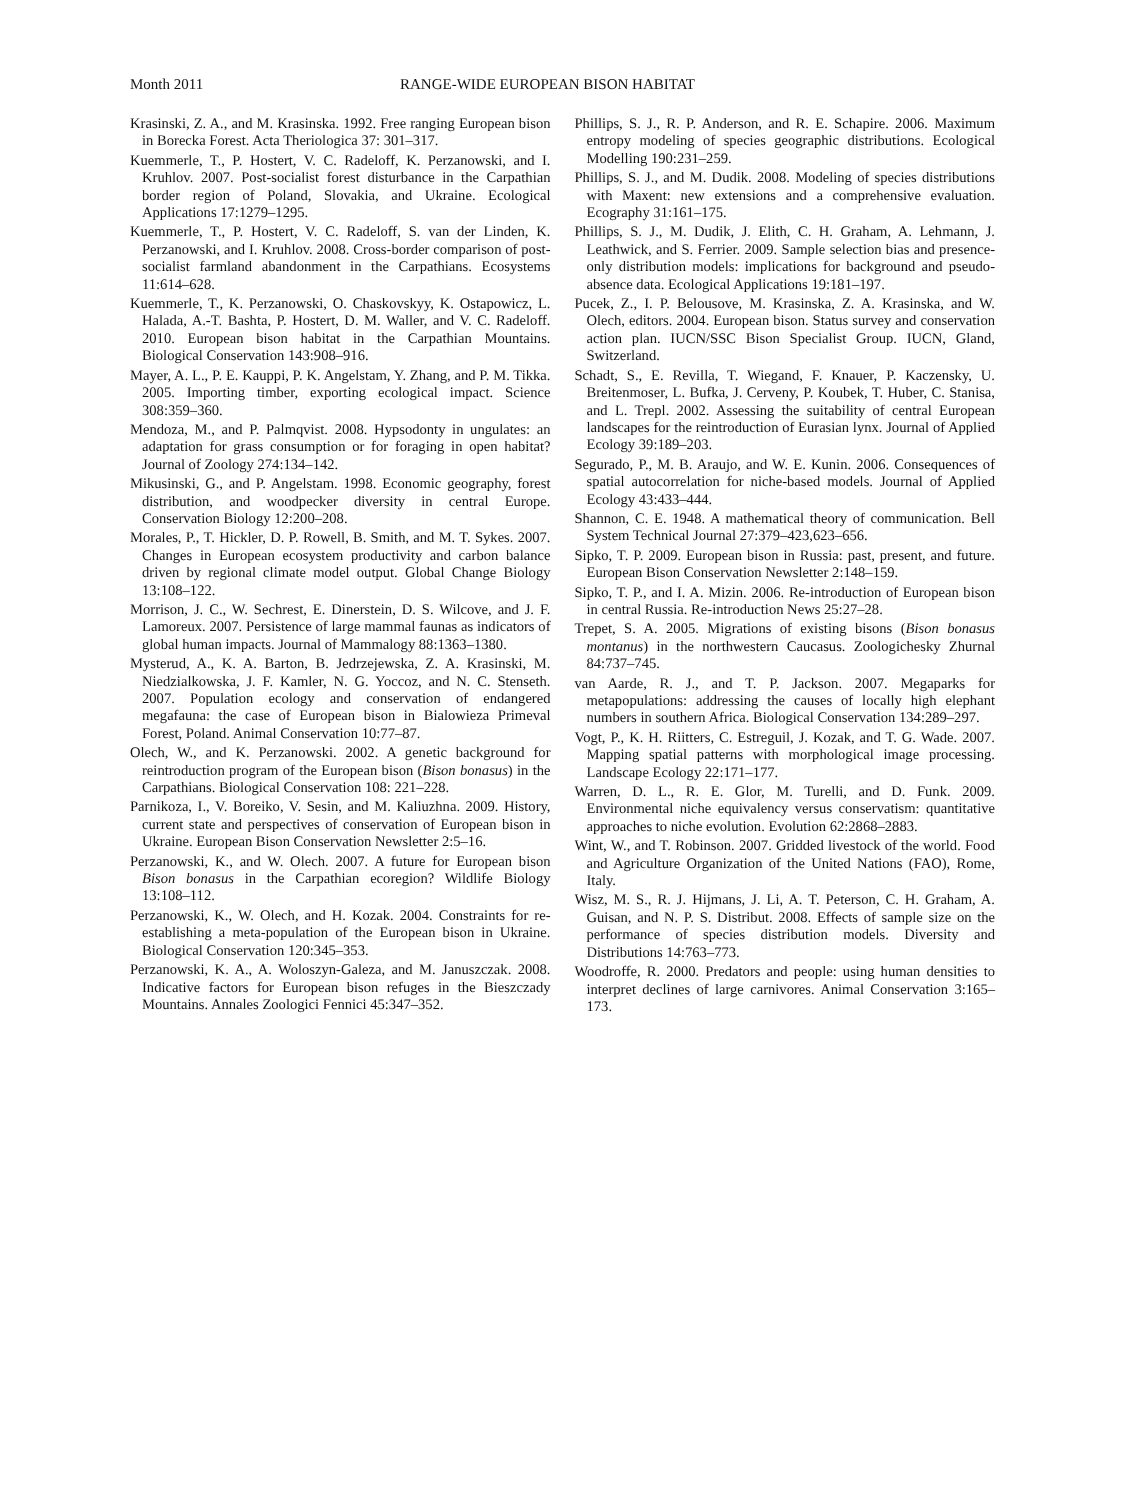Month 2011 RANGE-WIDE EUROPEAN BISON HABITAT
Krasinski, Z. A., and M. Krasinska. 1992. Free ranging European bison in Borecka Forest. Acta Theriologica 37: 301–317.
Kuemmerle, T., P. Hostert, V. C. Radeloff, K. Perzanowski, and I. Kruhlov. 2007. Post-socialist forest disturbance in the Carpathian border region of Poland, Slovakia, and Ukraine. Ecological Applications 17:1279–1295.
Kuemmerle, T., P. Hostert, V. C. Radeloff, S. van der Linden, K. Perzanowski, and I. Kruhlov. 2008. Cross-border comparison of post-socialist farmland abandonment in the Carpathians. Ecosystems 11:614–628.
Kuemmerle, T., K. Perzanowski, O. Chaskovskyy, K. Ostapowicz, L. Halada, A.-T. Bashta, P. Hostert, D. M. Waller, and V. C. Radeloff. 2010. European bison habitat in the Carpathian Mountains. Biological Conservation 143:908–916.
Mayer, A. L., P. E. Kauppi, P. K. Angelstam, Y. Zhang, and P. M. Tikka. 2005. Importing timber, exporting ecological impact. Science 308:359–360.
Mendoza, M., and P. Palmqvist. 2008. Hypsodonty in ungulates: an adaptation for grass consumption or for foraging in open habitat? Journal of Zoology 274:134–142.
Mikusinski, G., and P. Angelstam. 1998. Economic geography, forest distribution, and woodpecker diversity in central Europe. Conservation Biology 12:200–208.
Morales, P., T. Hickler, D. P. Rowell, B. Smith, and M. T. Sykes. 2007. Changes in European ecosystem productivity and carbon balance driven by regional climate model output. Global Change Biology 13:108–122.
Morrison, J. C., W. Sechrest, E. Dinerstein, D. S. Wilcove, and J. F. Lamoreux. 2007. Persistence of large mammal faunas as indicators of global human impacts. Journal of Mammalogy 88:1363–1380.
Mysterud, A., K. A. Barton, B. Jedrzejewska, Z. A. Krasinski, M. Niedzialkowska, J. F. Kamler, N. G. Yoccoz, and N. C. Stenseth. 2007. Population ecology and conservation of endangered megafauna: the case of European bison in Bialowieza Primeval Forest, Poland. Animal Conservation 10:77–87.
Olech, W., and K. Perzanowski. 2002. A genetic background for reintroduction program of the European bison (Bison bonasus) in the Carpathians. Biological Conservation 108: 221–228.
Parnikoza, I., V. Boreiko, V. Sesin, and M. Kaliuzhna. 2009. History, current state and perspectives of conservation of European bison in Ukraine. European Bison Conservation Newsletter 2:5–16.
Perzanowski, K., and W. Olech. 2007. A future for European bison Bison bonasus in the Carpathian ecoregion? Wildlife Biology 13:108–112.
Perzanowski, K., W. Olech, and H. Kozak. 2004. Constraints for re-establishing a meta-population of the European bison in Ukraine. Biological Conservation 120:345–353.
Perzanowski, K. A., A. Woloszyn-Galeza, and M. Januszczak. 2008. Indicative factors for European bison refuges in the Bieszczady Mountains. Annales Zoologici Fennici 45:347–352.
Phillips, S. J., R. P. Anderson, and R. E. Schapire. 2006. Maximum entropy modeling of species geographic distributions. Ecological Modelling 190:231–259.
Phillips, S. J., and M. Dudik. 2008. Modeling of species distributions with Maxent: new extensions and a comprehensive evaluation. Ecography 31:161–175.
Phillips, S. J., M. Dudik, J. Elith, C. H. Graham, A. Lehmann, J. Leathwick, and S. Ferrier. 2009. Sample selection bias and presence-only distribution models: implications for background and pseudo-absence data. Ecological Applications 19:181–197.
Pucek, Z., I. P. Belousove, M. Krasinska, Z. A. Krasinska, and W. Olech, editors. 2004. European bison. Status survey and conservation action plan. IUCN/SSC Bison Specialist Group. IUCN, Gland, Switzerland.
Schadt, S., E. Revilla, T. Wiegand, F. Knauer, P. Kaczensky, U. Breitenmoser, L. Bufka, J. Cerveny, P. Koubek, T. Huber, C. Stanisa, and L. Trepl. 2002. Assessing the suitability of central European landscapes for the reintroduction of Eurasian lynx. Journal of Applied Ecology 39:189–203.
Segurado, P., M. B. Araujo, and W. E. Kunin. 2006. Consequences of spatial autocorrelation for niche-based models. Journal of Applied Ecology 43:433–444.
Shannon, C. E. 1948. A mathematical theory of communication. Bell System Technical Journal 27:379–423,623–656.
Sipko, T. P. 2009. European bison in Russia: past, present, and future. European Bison Conservation Newsletter 2:148–159.
Sipko, T. P., and I. A. Mizin. 2006. Re-introduction of European bison in central Russia. Re-introduction News 25:27–28.
Trepet, S. A. 2005. Migrations of existing bisons (Bison bonasus montanus) in the northwestern Caucasus. Zoologichesky Zhurnal 84:737–745.
van Aarde, R. J., and T. P. Jackson. 2007. Megaparks for metapopulations: addressing the causes of locally high elephant numbers in southern Africa. Biological Conservation 134:289–297.
Vogt, P., K. H. Riitters, C. Estreguil, J. Kozak, and T. G. Wade. 2007. Mapping spatial patterns with morphological image processing. Landscape Ecology 22:171–177.
Warren, D. L., R. E. Glor, M. Turelli, and D. Funk. 2009. Environmental niche equivalency versus conservatism: quantitative approaches to niche evolution. Evolution 62:2868–2883.
Wint, W., and T. Robinson. 2007. Gridded livestock of the world. Food and Agriculture Organization of the United Nations (FAO), Rome, Italy.
Wisz, M. S., R. J. Hijmans, J. Li, A. T. Peterson, C. H. Graham, A. Guisan, and N. P. S. Distribut. 2008. Effects of sample size on the performance of species distribution models. Diversity and Distributions 14:763–773.
Woodroffe, R. 2000. Predators and people: using human densities to interpret declines of large carnivores. Animal Conservation 3:165–173.